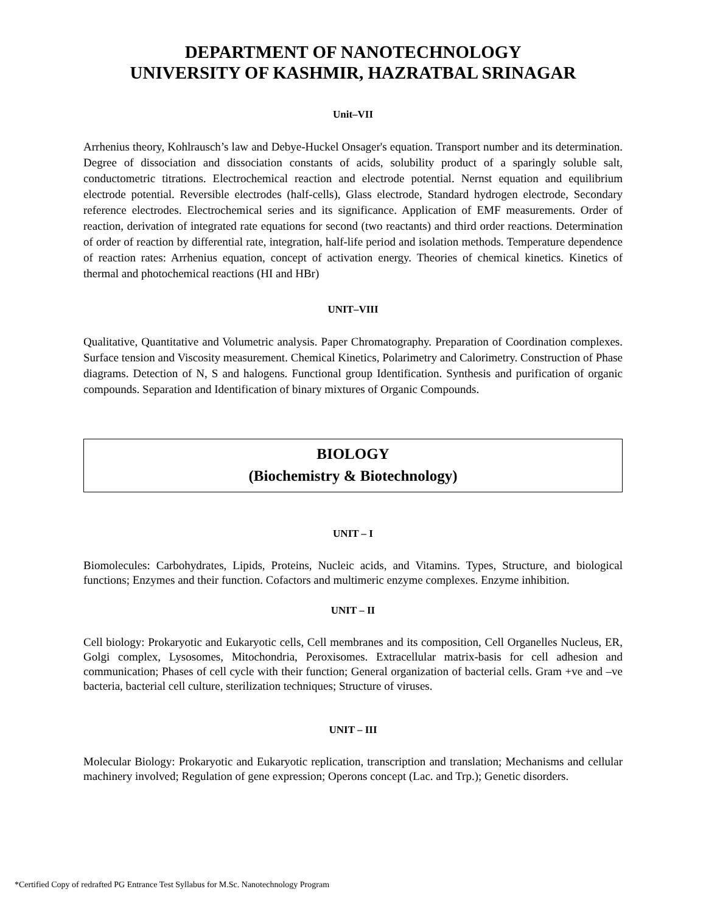DEPARTMENT OF NANOTECHNOLOGY
UNIVERSITY OF KASHMIR, HAZRATBAL SRINAGAR
Unit–VII
Arrhenius theory, Kohlrausch’s law and Debye-Huckel Onsager's equation. Transport number and its determination. Degree of dissociation and dissociation constants of acids, solubility product of a sparingly soluble salt, conductometric titrations. Electrochemical reaction and electrode potential. Nernst equation and equilibrium electrode potential. Reversible electrodes (half-cells), Glass electrode, Standard hydrogen electrode, Secondary reference electrodes. Electrochemical series and its significance. Application of EMF measurements. Order of reaction, derivation of integrated rate equations for second (two reactants) and third order reactions. Determination of order of reaction by differential rate, integration, half-life period and isolation methods. Temperature dependence of reaction rates: Arrhenius equation, concept of activation energy. Theories of chemical kinetics. Kinetics of thermal and photochemical reactions (HI and HBr)
UNIT–VIII
Qualitative, Quantitative and Volumetric analysis. Paper Chromatography. Preparation of Coordination complexes. Surface tension and Viscosity measurement. Chemical Kinetics, Polarimetry and Calorimetry. Construction of Phase diagrams. Detection of N, S and halogens. Functional group Identification. Synthesis and purification of organic compounds. Separation and Identification of binary mixtures of Organic Compounds.
BIOLOGY
(Biochemistry & Biotechnology)
UNIT – I
Biomolecules: Carbohydrates, Lipids, Proteins, Nucleic acids, and Vitamins. Types, Structure, and biological functions; Enzymes and their function. Cofactors and multimeric enzyme complexes. Enzyme inhibition.
UNIT – II
Cell biology: Prokaryotic and Eukaryotic cells, Cell membranes and its composition, Cell Organelles Nucleus, ER, Golgi complex, Lysosomes, Mitochondria, Peroxisomes. Extracellular matrix-basis for cell adhesion and communication; Phases of cell cycle with their function; General organization of bacterial cells. Gram +ve and –ve bacteria, bacterial cell culture, sterilization techniques; Structure of viruses.
UNIT – III
Molecular Biology: Prokaryotic and Eukaryotic replication, transcription and translation; Mechanisms and cellular machinery involved; Regulation of gene expression; Operons concept (Lac. and Trp.); Genetic disorders.
*Certified Copy of redrafted PG Entrance Test Syllabus for M.Sc. Nanotechnology Program